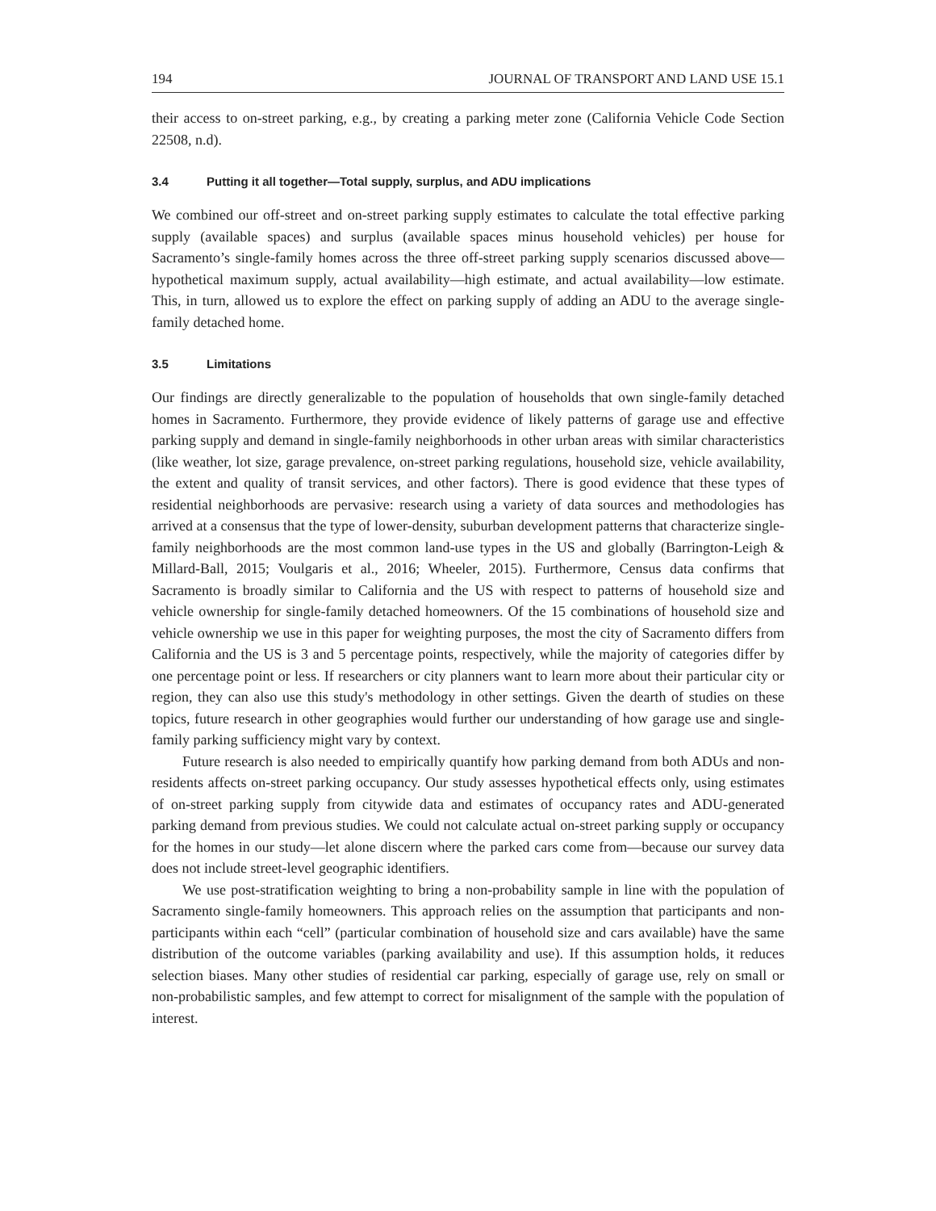194 JOURNAL OF TRANSPORT AND LAND USE 15.1
their access to on-street parking, e.g., by creating a parking meter zone (California Vehicle Code Section 22508, n.d).
3.4 Putting it all together—Total supply, surplus, and ADU implications
We combined our off-street and on-street parking supply estimates to calculate the total effective parking supply (available spaces) and surplus (available spaces minus household vehicles) per house for Sacramento’s single-family homes across the three off-street parking supply scenarios discussed above—hypothetical maximum supply, actual availability—high estimate, and actual availability—low estimate. This, in turn, allowed us to explore the effect on parking supply of adding an ADU to the average single-family detached home.
3.5 Limitations
Our findings are directly generalizable to the population of households that own single-family detached homes in Sacramento. Furthermore, they provide evidence of likely patterns of garage use and effective parking supply and demand in single-family neighborhoods in other urban areas with similar characteristics (like weather, lot size, garage prevalence, on-street parking regulations, household size, vehicle availability, the extent and quality of transit services, and other factors). There is good evidence that these types of residential neighborhoods are pervasive: research using a variety of data sources and methodologies has arrived at a consensus that the type of lower-density, suburban development patterns that characterize single-family neighborhoods are the most common land-use types in the US and globally (Barrington-Leigh & Millard-Ball, 2015; Voulgaris et al., 2016; Wheeler, 2015). Furthermore, Census data confirms that Sacramento is broadly similar to California and the US with respect to patterns of household size and vehicle ownership for single-family detached homeowners. Of the 15 combinations of household size and vehicle ownership we use in this paper for weighting purposes, the most the city of Sacramento differs from California and the US is 3 and 5 percentage points, respectively, while the majority of categories differ by one percentage point or less. If researchers or city planners want to learn more about their particular city or region, they can also use this study's methodology in other settings. Given the dearth of studies on these topics, future research in other geographies would further our understanding of how garage use and single-family parking sufficiency might vary by context.
Future research is also needed to empirically quantify how parking demand from both ADUs and non-residents affects on-street parking occupancy. Our study assesses hypothetical effects only, using estimates of on-street parking supply from citywide data and estimates of occupancy rates and ADU-generated parking demand from previous studies. We could not calculate actual on-street parking supply or occupancy for the homes in our study—let alone discern where the parked cars come from—because our survey data does not include street-level geographic identifiers.
We use post-stratification weighting to bring a non-probability sample in line with the population of Sacramento single-family homeowners. This approach relies on the assumption that participants and non-participants within each “cell” (particular combination of household size and cars available) have the same distribution of the outcome variables (parking availability and use). If this assumption holds, it reduces selection biases. Many other studies of residential car parking, especially of garage use, rely on small or non-probabilistic samples, and few attempt to correct for misalignment of the sample with the population of interest.